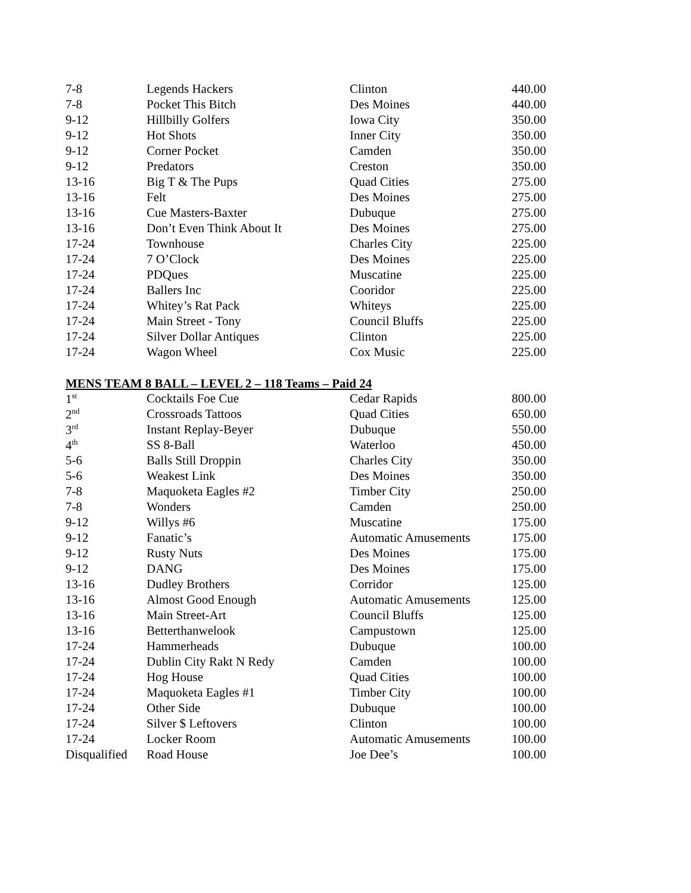| 7-8 | Legends Hackers | Clinton | 440.00 |
| 7-8 | Pocket This Bitch | Des Moines | 440.00 |
| 9-12 | Hillbilly Golfers | Iowa City | 350.00 |
| 9-12 | Hot Shots | Inner City | 350.00 |
| 9-12 | Corner Pocket | Camden | 350.00 |
| 9-12 | Predators | Creston | 350.00 |
| 13-16 | Big T & The Pups | Quad Cities | 275.00 |
| 13-16 | Felt | Des Moines | 275.00 |
| 13-16 | Cue Masters-Baxter | Dubuque | 275.00 |
| 13-16 | Don’t Even Think About It | Des Moines | 275.00 |
| 17-24 | Townhouse | Charles City | 225.00 |
| 17-24 | 7 O’Clock | Des Moines | 225.00 |
| 17-24 | PDQues | Muscatine | 225.00 |
| 17-24 | Ballers Inc | Cooridor | 225.00 |
| 17-24 | Whitey’s Rat Pack | Whiteys | 225.00 |
| 17-24 | Main Street - Tony | Council Bluffs | 225.00 |
| 17-24 | Silver Dollar Antiques | Clinton | 225.00 |
| 17-24 | Wagon Wheel | Cox Music | 225.00 |
MENS TEAM 8 BALL – LEVEL 2 – 118 Teams – Paid 24
| 1<sup>st</sup> | Cocktails Foe Cue | Cedar Rapids | 800.00 |
| 2<sup>nd</sup> | Crossroads Tattoos | Quad Cities | 650.00 |
| 3<sup>rd</sup> | Instant Replay-Beyer | Dubuque | 550.00 |
| 4<sup>th</sup> | SS 8-Ball | Waterloo | 450.00 |
| 5-6 | Balls Still Droppin | Charles City | 350.00 |
| 5-6 | Weakest Link | Des Moines | 350.00 |
| 7-8 | Maquoketa Eagles #2 | Timber City | 250.00 |
| 7-8 | Wonders | Camden | 250.00 |
| 9-12 | Willys #6 | Muscatine | 175.00 |
| 9-12 | Fanatic’s | Automatic Amusements | 175.00 |
| 9-12 | Rusty Nuts | Des Moines | 175.00 |
| 9-12 | DANG | Des Moines | 175.00 |
| 13-16 | Dudley Brothers | Corridor | 125.00 |
| 13-16 | Almost Good Enough | Automatic Amusements | 125.00 |
| 13-16 | Main Street-Art | Council Bluffs | 125.00 |
| 13-16 | Betterthanwelook | Campustown | 125.00 |
| 17-24 | Hammerheads | Dubuque | 100.00 |
| 17-24 | Dublin City Rakt N Redy | Camden | 100.00 |
| 17-24 | Hog House | Quad Cities | 100.00 |
| 17-24 | Maquoketa Eagles #1 | Timber City | 100.00 |
| 17-24 | Other Side | Dubuque | 100.00 |
| 17-24 | Silver $ Leftovers | Clinton | 100.00 |
| 17-24 | Locker Room | Automatic Amusements | 100.00 |
| Disqualified | Road House | Joe Dee’s | 100.00 |